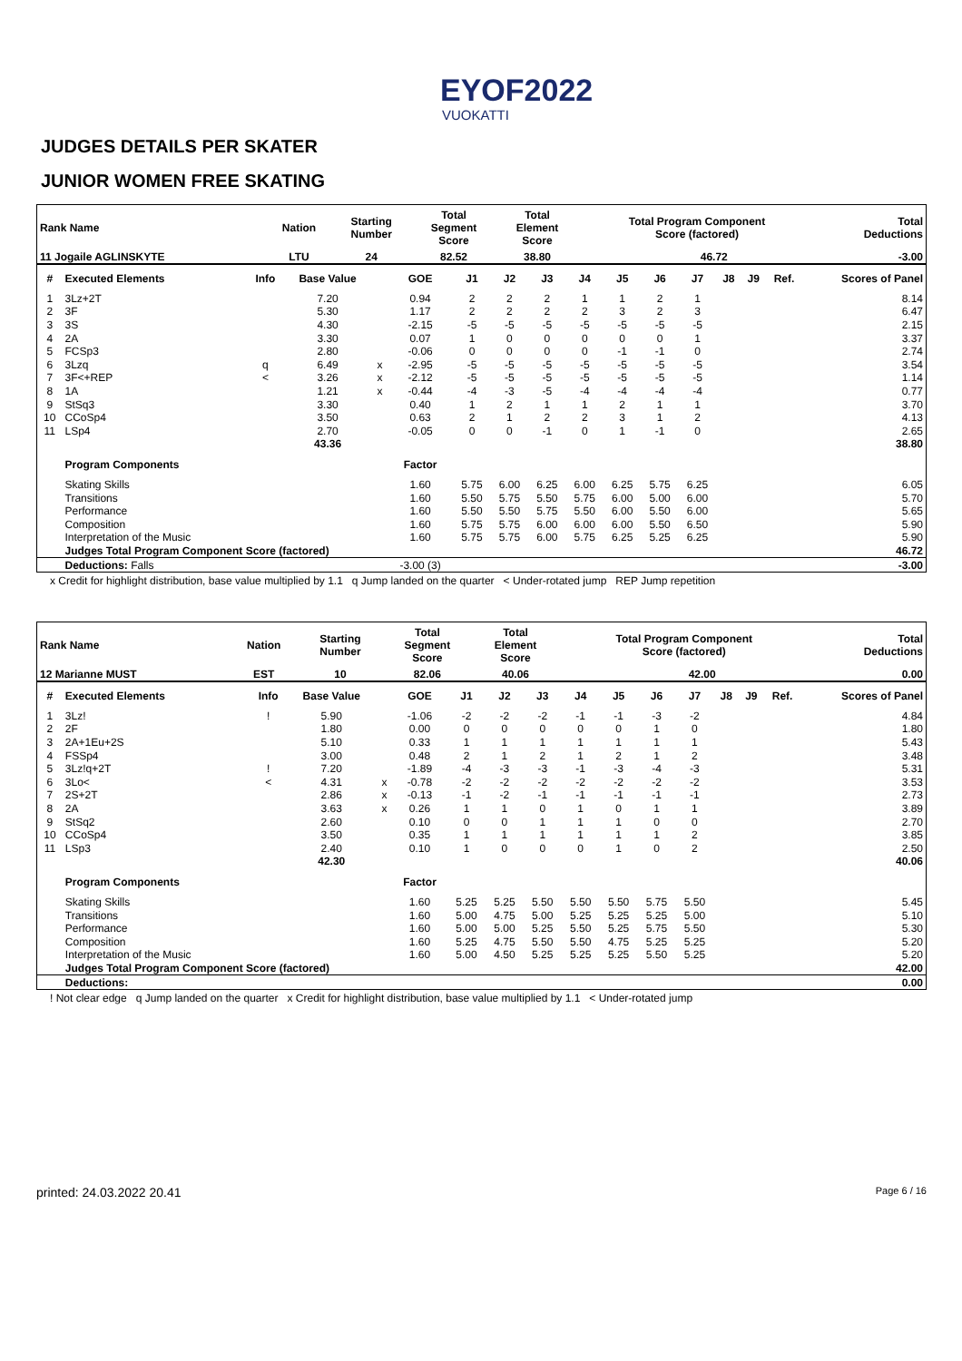EYOF2022
VUOKATTI
JUDGES DETAILS PER SKATER
JUNIOR WOMEN FREE SKATING
| Rank Name | | Nation | Starting Number | Total Segment Score | Total Element Score | Total Program Component Score (factored) | | Total Deductions |
| --- | --- | --- | --- | --- | --- | --- | --- | --- |
| 11 Jogaile AGLINSKYTE | | LTU | 24 | 82.52 | 38.80 | | 46.72 | -3.00 |
| # | Executed Elements | Info | Base Value | | GOE | J1 | J2 | J3 | J4 | J5 | J6 | J7 | J8 | J9 | Ref. | Scores of Panel |
| --- | --- | --- | --- | --- | --- | --- | --- | --- | --- | --- | --- | --- | --- | --- | --- | --- |
| 1 | 3Lz+2T | | 7.20 | | 0.94 | 2 | 2 | 2 | 1 | 1 | 2 | 1 | | | | 8.14 |
| 2 | 3F | | 5.30 | | 1.17 | 2 | 2 | 2 | 2 | 3 | 2 | 3 | | | | 6.47 |
| 3 | 3S | | 4.30 | | -2.15 | -5 | -5 | -5 | -5 | -5 | -5 | -5 | | | | 2.15 |
| 4 | 2A | | 3.30 | | 0.07 | 1 | 0 | 0 | 0 | 0 | 0 | 1 | | | | 3.37 |
| 5 | FCSp3 | | 2.80 | | -0.06 | 0 | 0 | 0 | 0 | -1 | -1 | 0 | | | | 2.74 |
| 6 | 3Lzq | q | 6.49 | x | -2.95 | -5 | -5 | -5 | -5 | -5 | -5 | -5 | | | | 3.54 |
| 7 | 3F<+REP | < | 3.26 | x | -2.12 | -5 | -5 | -5 | -5 | -5 | -5 | -5 | | | | 1.14 |
| 8 | 1A | | 1.21 | x | -0.44 | -4 | -3 | -5 | -4 | -4 | -4 | -4 | | | | 0.77 |
| 9 | StSq3 | | 3.30 | | 0.40 | 1 | 2 | 1 | 1 | 2 | 1 | 1 | | | | 3.70 |
| 10 | CCoSp4 | | 3.50 | | 0.63 | 2 | 1 | 2 | 2 | 3 | 1 | 2 | | | | 4.13 |
| 11 | LSp4 | | 2.70 | | -0.05 | 0 | 0 | -1 | 0 | 1 | -1 | 0 | | | | 2.65 |
| | | | 43.36 | | | | | | | | | | | | | 38.80 |
| | Program Components | | | | Factor | | | | | | | | | | | |
| | Skating Skills | | | | 1.60 | 5.75 | 6.00 | 6.25 | 6.00 | 6.25 | 5.75 | 6.25 | | | | 6.05 |
| | Transitions | | | | 1.60 | 5.50 | 5.75 | 5.50 | 5.75 | 6.00 | 5.00 | 6.00 | | | | 5.70 |
| | Performance | | | | 1.60 | 5.50 | 5.50 | 5.75 | 5.50 | 6.00 | 5.50 | 6.00 | | | | 5.65 |
| | Composition | | | | 1.60 | 5.75 | 5.75 | 6.00 | 6.00 | 6.00 | 5.50 | 6.50 | | | | 5.90 |
| | Interpretation of the Music | | | | 1.60 | 5.75 | 5.75 | 6.00 | 5.75 | 6.25 | 5.25 | 6.25 | | | | 5.90 |
| | Judges Total Program Component Score (factored) | | | | | | | | | | | | | | | 46.72 |
| | Deductions: Falls | | | | -3.00 (3) | | | | | | | | | | | -3.00 |
x Credit for highlight distribution, base value multiplied by 1.1 q Jump landed on the quarter < Under-rotated jump REP Jump repetition
| Rank Name | | Nation | Starting Number | Total Segment Score | Total Element Score | Total Program Component Score (factored) | | Total Deductions |
| --- | --- | --- | --- | --- | --- | --- | --- | --- |
| 12 Marianne MUST | | EST | 10 | 82.06 | 40.06 | | 42.00 | 0.00 |
| # | Executed Elements | Info | Base Value | | GOE | J1 | J2 | J3 | J4 | J5 | J6 | J7 | J8 | J9 | Ref. | Scores of Panel |
| --- | --- | --- | --- | --- | --- | --- | --- | --- | --- | --- | --- | --- | --- | --- | --- | --- |
| 1 | 3Lz! | ! | 5.90 | | -1.06 | -2 | -2 | -2 | -1 | -1 | -3 | -2 | | | | 4.84 |
| 2 | 2F | | 1.80 | | 0.00 | 0 | 0 | 0 | 0 | 0 | 1 | 0 | | | | 1.80 |
| 3 | 2A+1Eu+2S | | 5.10 | | 0.33 | 1 | 1 | 1 | 1 | 1 | 1 | 1 | | | | 5.43 |
| 4 | FSSp4 | | 3.00 | | 0.48 | 2 | 1 | 2 | 1 | 2 | 1 | 2 | | | | 3.48 |
| 5 | 3Lz!q+2T | ! | 7.20 | | -1.89 | -4 | -3 | -3 | -1 | -3 | -4 | -3 | | | | 5.31 |
| 6 | 3Lo< | < | 4.31 | x | -0.78 | -2 | -2 | -2 | -2 | -2 | -2 | -2 | | | | 3.53 |
| 7 | 2S+2T | | 2.86 | x | -0.13 | -1 | -2 | -1 | -1 | -1 | -1 | -1 | | | | 2.73 |
| 8 | 2A | | 3.63 | x | 0.26 | 1 | 1 | 0 | 1 | 0 | 1 | 1 | | | | 3.89 |
| 9 | StSq2 | | 2.60 | | 0.10 | 0 | 0 | 1 | 1 | 1 | 0 | 0 | | | | 2.70 |
| 10 | CCoSp4 | | 3.50 | | 0.35 | 1 | 1 | 1 | 1 | 1 | 1 | 2 | | | | 3.85 |
| 11 | LSp3 | | 2.40 | | 0.10 | 1 | 0 | 0 | 0 | 1 | 0 | 2 | | | | 2.50 |
| | | | 42.30 | | | | | | | | | | | | | 40.06 |
| | Program Components | | | | Factor | | | | | | | | | | | |
| | Skating Skills | | | | 1.60 | 5.25 | 5.25 | 5.50 | 5.50 | 5.50 | 5.75 | 5.50 | | | | 5.45 |
| | Transitions | | | | 1.60 | 5.00 | 4.75 | 5.00 | 5.25 | 5.25 | 5.25 | 5.00 | | | | 5.10 |
| | Performance | | | | 1.60 | 5.00 | 5.00 | 5.25 | 5.50 | 5.25 | 5.75 | 5.50 | | | | 5.30 |
| | Composition | | | | 1.60 | 5.25 | 4.75 | 5.50 | 5.50 | 4.75 | 5.25 | 5.25 | | | | 5.20 |
| | Interpretation of the Music | | | | 1.60 | 5.00 | 4.50 | 5.25 | 5.25 | 5.25 | 5.50 | 5.25 | | | | 5.20 |
| | Judges Total Program Component Score (factored) | | | | | | | | | | | | | | | 42.00 |
| | Deductions: | | | | | | | | | | | | | | | 0.00 |
! Not clear edge q Jump landed on the quarter x Credit for highlight distribution, base value multiplied by 1.1 < Under-rotated jump
printed: 24.03.2022 20.41 Page 6 / 16